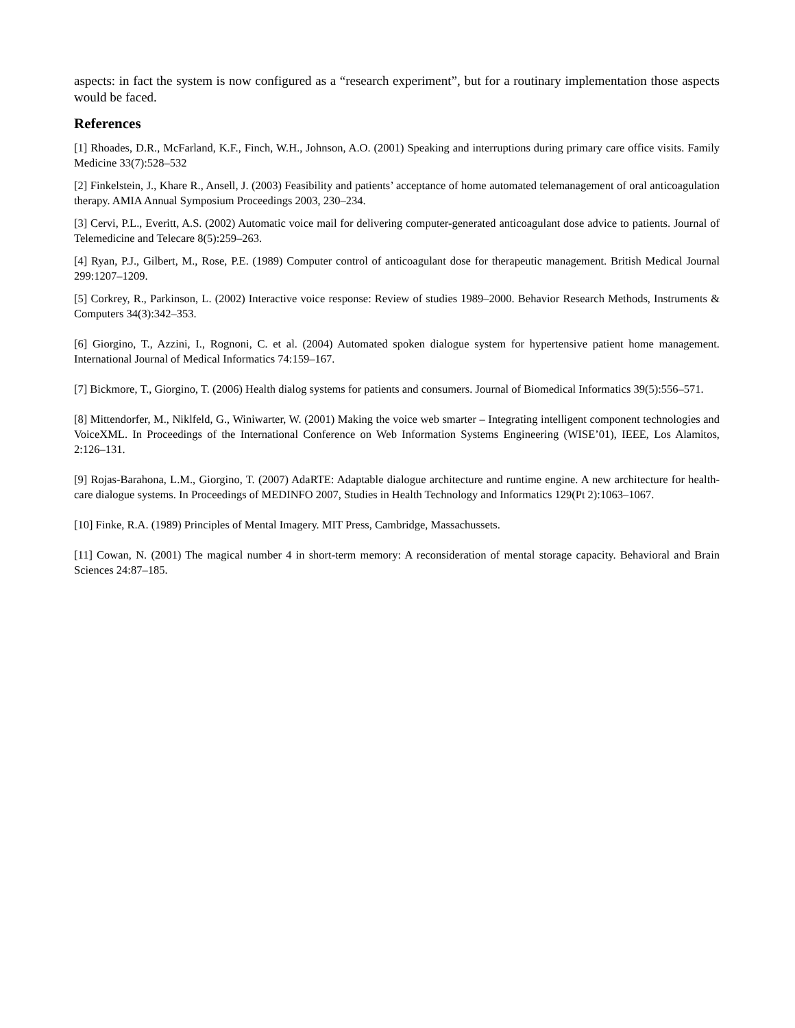aspects: in fact the system is now configured as a “research experiment”, but for a routinary implementation those aspects would be faced.
References
[1] Rhoades, D.R., McFarland, K.F., Finch, W.H., Johnson, A.O. (2001) Speaking and interruptions during primary care office visits. Family Medicine 33(7):528–532
[2] Finkelstein, J., Khare R., Ansell, J. (2003) Feasibility and patients’ acceptance of home automated telemanagement of oral anticoagulation therapy. AMIA Annual Symposium Proceedings 2003, 230–234.
[3] Cervi, P.L., Everitt, A.S. (2002) Automatic voice mail for delivering computer-generated anticoagulant dose advice to patients. Journal of Telemedicine and Telecare 8(5):259–263.
[4] Ryan, P.J., Gilbert, M., Rose, P.E. (1989) Computer control of anticoagulant dose for therapeutic management. British Medical Journal 299:1207–1209.
[5] Corkrey, R., Parkinson, L. (2002) Interactive voice response: Review of studies 1989–2000. Behavior Research Methods, Instruments & Computers 34(3):342–353.
[6] Giorgino, T., Azzini, I., Rognoni, C. et al. (2004) Automated spoken dialogue system for hypertensive patient home management. International Journal of Medical Informatics 74:159–167.
[7] Bickmore, T., Giorgino, T. (2006) Health dialog systems for patients and consumers. Journal of Biomedical Informatics 39(5):556–571.
[8] Mittendorfer, M., Niklfeld, G., Winiwarter, W. (2001) Making the voice web smarter – Integrating intelligent component technologies and VoiceXML. In Proceedings of the International Conference on Web Information Systems Engineering (WISE’01), IEEE, Los Alamitos, 2:126–131.
[9] Rojas-Barahona, L.M., Giorgino, T. (2007) AdaRTE: Adaptable dialogue architecture and runtime engine. A new architecture for health-care dialogue systems. In Proceedings of MEDINFO 2007, Studies in Health Technology and Informatics 129(Pt 2):1063–1067.
[10] Finke, R.A. (1989) Principles of Mental Imagery. MIT Press, Cambridge, Massachussets.
[11] Cowan, N. (2001) The magical number 4 in short-term memory: A reconsideration of mental storage capacity. Behavioral and Brain Sciences 24:87–185.